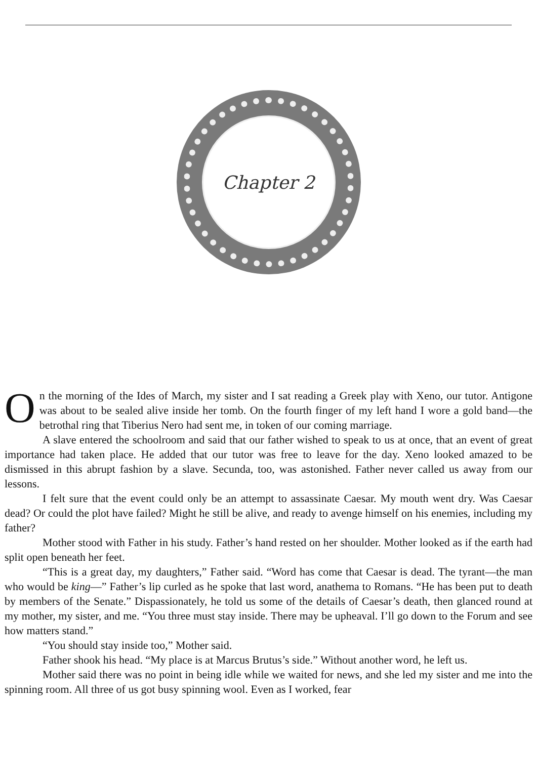Chapter 2
On the morning of the Ides of March, my sister and I sat reading a Greek play with Xeno, our tutor. Antigone was about to be sealed alive inside her tomb. On the fourth finger of my left hand I wore a gold band—the betrothal ring that Tiberius Nero had sent me, in token of our coming marriage.
A slave entered the schoolroom and said that our father wished to speak to us at once, that an event of great importance had taken place. He added that our tutor was free to leave for the day. Xeno looked amazed to be dismissed in this abrupt fashion by a slave. Secunda, too, was astonished. Father never called us away from our lessons.
I felt sure that the event could only be an attempt to assassinate Caesar. My mouth went dry. Was Caesar dead? Or could the plot have failed? Might he still be alive, and ready to avenge himself on his enemies, including my father?
Mother stood with Father in his study. Father’s hand rested on her shoulder. Mother looked as if the earth had split open beneath her feet.
“This is a great day, my daughters,” Father said. “Word has come that Caesar is dead. The tyrant—the man who would be king—” Father’s lip curled as he spoke that last word, anathema to Romans. “He has been put to death by members of the Senate.” Dispassionately, he told us some of the details of Caesar’s death, then glanced round at my mother, my sister, and me. “You three must stay inside. There may be upheaval. I’ll go down to the Forum and see how matters stand.”
“You should stay inside too,” Mother said.
Father shook his head. “My place is at Marcus Brutus’s side.” Without another word, he left us.
Mother said there was no point in being idle while we waited for news, and she led my sister and me into the spinning room. All three of us got busy spinning wool. Even as I worked, fear